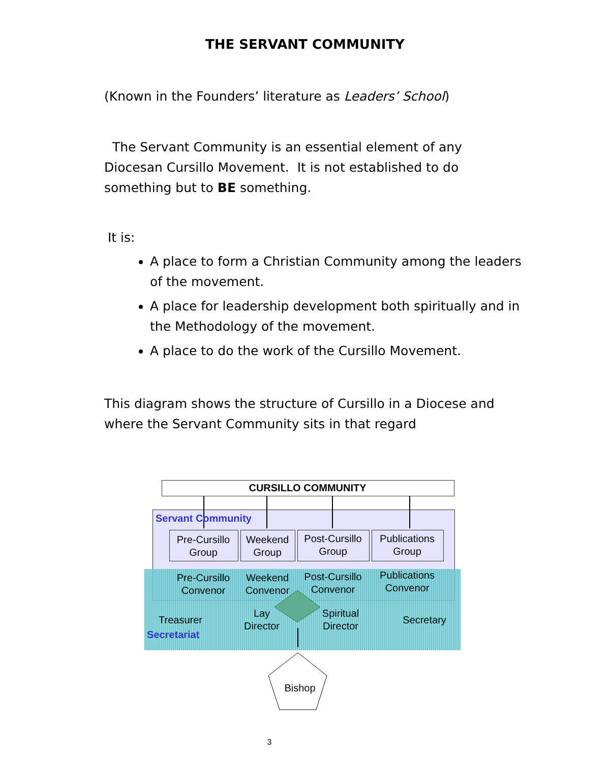THE SERVANT COMMUNITY
(Known in the Founders’ literature as Leaders’ School)
The Servant Community is an essential element of any Diocesan Cursillo Movement. It is not established to do something but to BE something.
It is:
A place to form a Christian Community among the leaders of the movement.
A place for leadership development both spiritually and in the Methodology of the movement.
A place to do the work of the Cursillo Movement.
This diagram shows the structure of Cursillo in a Diocese and where the Servant Community sits in that regard
CURSILLO COMMUNITY
Servant Community
Pre-Cursillo Group
Weekend Group
Post-Cursillo Group
Publications Group
Pre-Cursillo Convenor
Weekend Convenor
Post-Cursillo Convenor
Publications Convenor
Treasurer
Lay Director
Spiritual Director
Secretary
Secretariat
Bishop
3